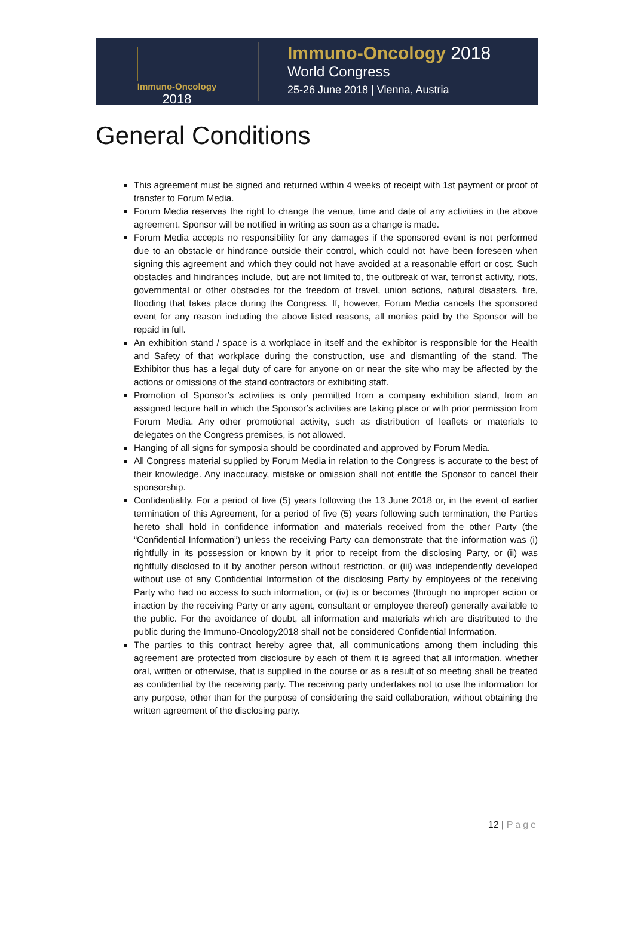Immuno-Oncology
2018
Immuno-Oncology 2018
World Congress
25-26 June 2018 | Vienna, Austria
General Conditions
This agreement must be signed and returned within 4 weeks of receipt with 1st payment or proof of transfer to Forum Media.
Forum Media reserves the right to change the venue, time and date of any activities in the above agreement. Sponsor will be notified in writing as soon as a change is made.
Forum Media accepts no responsibility for any damages if the sponsored event is not performed due to an obstacle or hindrance outside their control, which could not have been foreseen when signing this agreement and which they could not have avoided at a reasonable effort or cost. Such obstacles and hindrances include, but are not limited to, the outbreak of war, terrorist activity, riots, governmental or other obstacles for the freedom of travel, union actions, natural disasters, fire, flooding that takes place during the Congress. If, however, Forum Media cancels the sponsored event for any reason including the above listed reasons, all monies paid by the Sponsor will be repaid in full.
An exhibition stand / space is a workplace in itself and the exhibitor is responsible for the Health and Safety of that workplace during the construction, use and dismantling of the stand. The Exhibitor thus has a legal duty of care for anyone on or near the site who may be affected by the actions or omissions of the stand contractors or exhibiting staff.
Promotion of Sponsor’s activities is only permitted from a company exhibition stand, from an assigned lecture hall in which the Sponsor’s activities are taking place or with prior permission from Forum Media. Any other promotional activity, such as distribution of leaflets or materials to delegates on the Congress premises, is not allowed.
Hanging of all signs for symposia should be coordinated and approved by Forum Media.
All Congress material supplied by Forum Media in relation to the Congress is accurate to the best of their knowledge. Any inaccuracy, mistake or omission shall not entitle the Sponsor to cancel their sponsorship.
Confidentiality. For a period of five (5) years following the 13 June 2018 or, in the event of earlier termination of this Agreement, for a period of five (5) years following such termination, the Parties hereto shall hold in confidence information and materials received from the other Party (the “Confidential Information”) unless the receiving Party can demonstrate that the information was (i) rightfully in its possession or known by it prior to receipt from the disclosing Party, or (ii) was rightfully disclosed to it by another person without restriction, or (iii) was independently developed without use of any Confidential Information of the disclosing Party by employees of the receiving Party who had no access to such information, or (iv) is or becomes (through no improper action or inaction by the receiving Party or any agent, consultant or employee thereof) generally available to the public. For the avoidance of doubt, all information and materials which are distributed to the public during the Immuno-Oncology2018 shall not be considered Confidential Information.
The parties to this contract hereby agree that, all communications among them including this agreement are protected from disclosure by each of them it is agreed that all information, whether oral, written or otherwise, that is supplied in the course or as a result of so meeting shall be treated as confidential by the receiving party. The receiving party undertakes not to use the information for any purpose, other than for the purpose of considering the said collaboration, without obtaining the written agreement of the disclosing party.
12 | Page